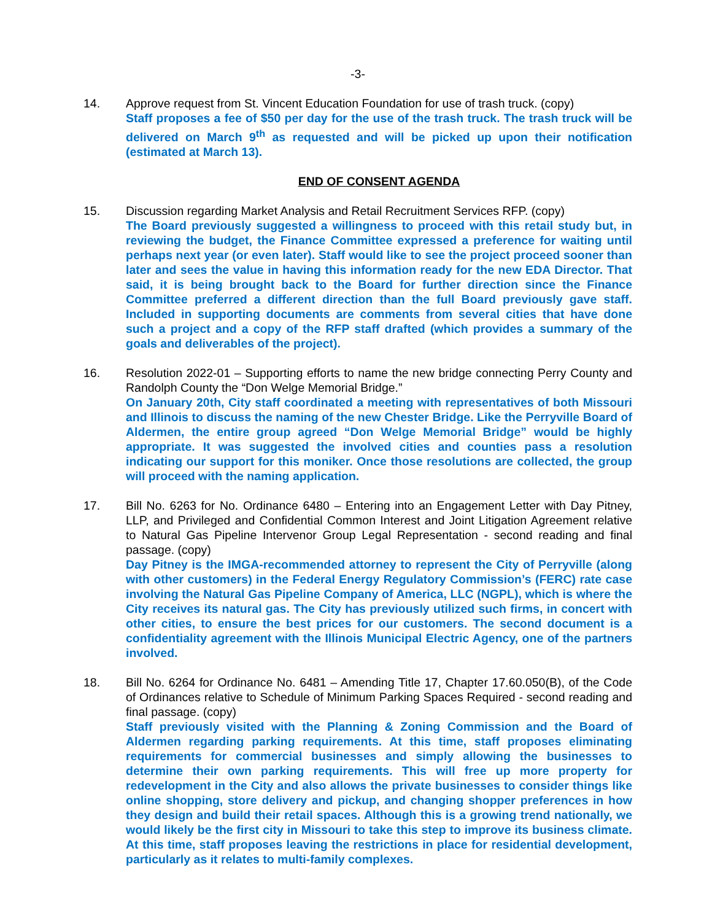-3-
14. Approve request from St. Vincent Education Foundation for use of trash truck. (copy)
Staff proposes a fee of $50 per day for the use of the trash truck. The trash truck will be delivered on March 9<sup>th</sup> as requested and will be picked up upon their notification (estimated at March 13).
END OF CONSENT AGENDA
15. Discussion regarding Market Analysis and Retail Recruitment Services RFP. (copy)
The Board previously suggested a willingness to proceed with this retail study but, in reviewing the budget, the Finance Committee expressed a preference for waiting until perhaps next year (or even later). Staff would like to see the project proceed sooner than later and sees the value in having this information ready for the new EDA Director. That said, it is being brought back to the Board for further direction since the Finance Committee preferred a different direction than the full Board previously gave staff. Included in supporting documents are comments from several cities that have done such a project and a copy of the RFP staff drafted (which provides a summary of the goals and deliverables of the project).
16. Resolution 2022-01 – Supporting efforts to name the new bridge connecting Perry County and Randolph County the “Don Welge Memorial Bridge.”
On January 20th, City staff coordinated a meeting with representatives of both Missouri and Illinois to discuss the naming of the new Chester Bridge. Like the Perryville Board of Aldermen, the entire group agreed “Don Welge Memorial Bridge” would be highly appropriate. It was suggested the involved cities and counties pass a resolution indicating our support for this moniker. Once those resolutions are collected, the group will proceed with the naming application.
17. Bill No. 6263 for No. Ordinance 6480 – Entering into an Engagement Letter with Day Pitney, LLP, and Privileged and Confidential Common Interest and Joint Litigation Agreement relative to Natural Gas Pipeline Intervenor Group Legal Representation - second reading and final passage. (copy)
Day Pitney is the IMGA-recommended attorney to represent the City of Perryville (along with other customers) in the Federal Energy Regulatory Commission’s (FERC) rate case involving the Natural Gas Pipeline Company of America, LLC (NGPL), which is where the City receives its natural gas. The City has previously utilized such firms, in concert with other cities, to ensure the best prices for our customers. The second document is a confidentiality agreement with the Illinois Municipal Electric Agency, one of the partners involved.
18. Bill No. 6264 for Ordinance No. 6481 – Amending Title 17, Chapter 17.60.050(B), of the Code of Ordinances relative to Schedule of Minimum Parking Spaces Required - second reading and final passage. (copy)
Staff previously visited with the Planning & Zoning Commission and the Board of Aldermen regarding parking requirements. At this time, staff proposes eliminating requirements for commercial businesses and simply allowing the businesses to determine their own parking requirements. This will free up more property for redevelopment in the City and also allows the private businesses to consider things like online shopping, store delivery and pickup, and changing shopper preferences in how they design and build their retail spaces. Although this is a growing trend nationally, we would likely be the first city in Missouri to take this step to improve its business climate. At this time, staff proposes leaving the restrictions in place for residential development, particularly as it relates to multi-family complexes.